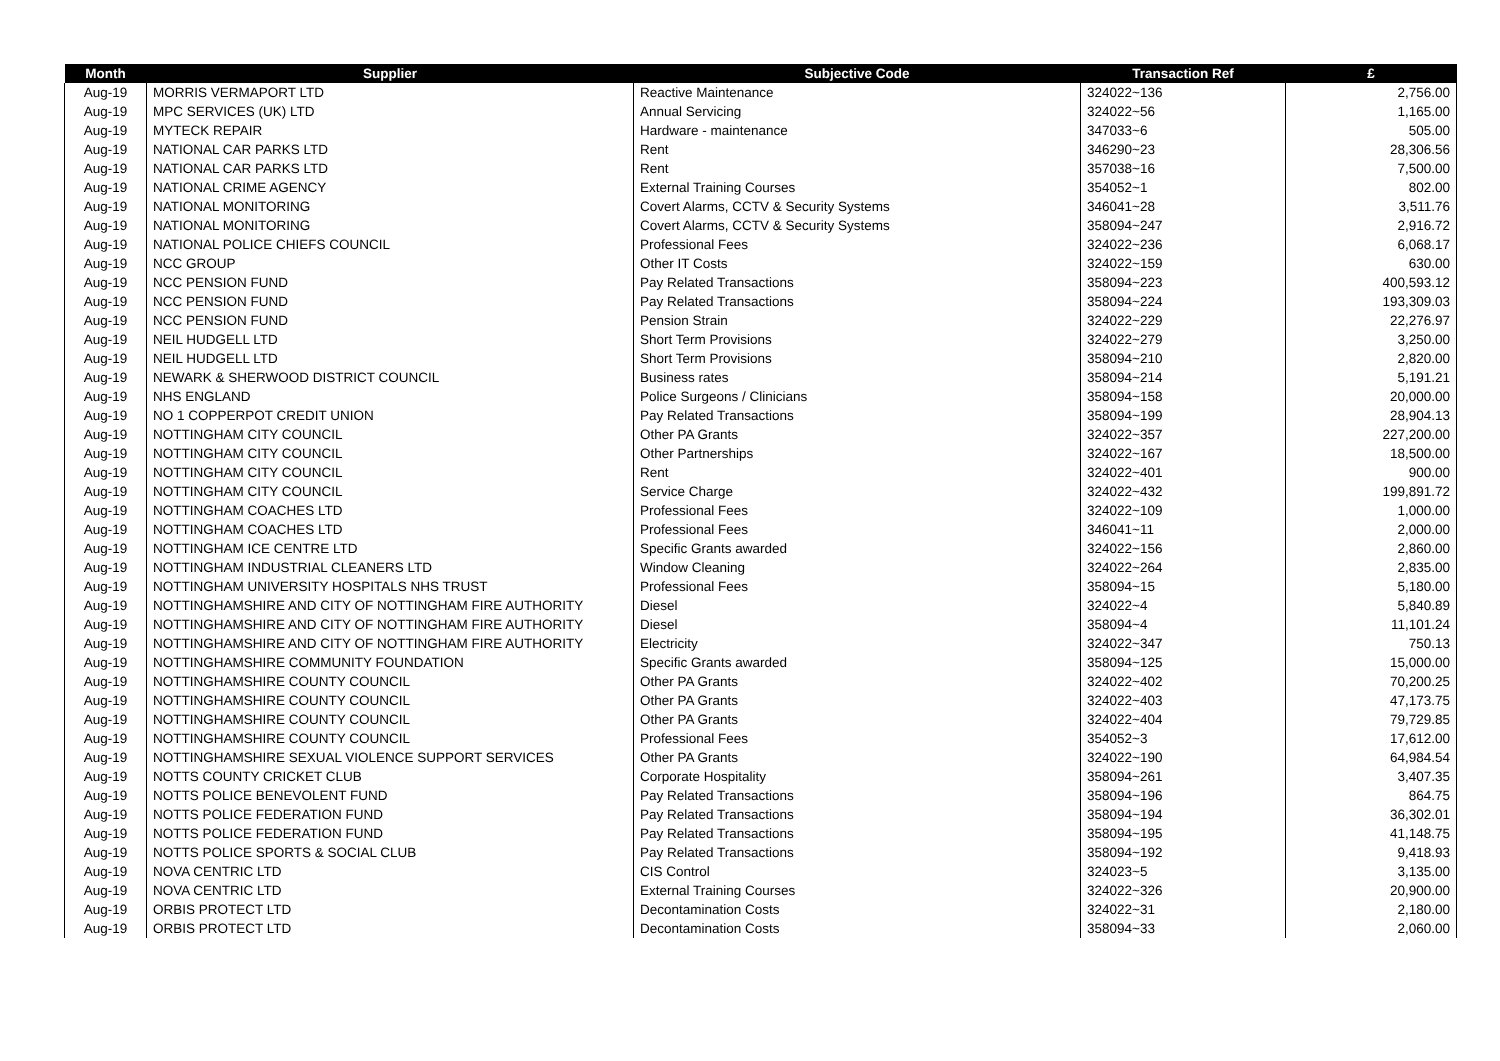| Month | Supplier | Subjective Code | Transaction Ref | £ |
| --- | --- | --- | --- | --- |
| Aug-19 | MORRIS VERMAPORT LTD | Reactive Maintenance | 324022~136 | 2,756.00 |
| Aug-19 | MPC SERVICES (UK) LTD | Annual Servicing | 324022~56 | 1,165.00 |
| Aug-19 | MYTECK REPAIR | Hardware - maintenance | 347033~6 | 505.00 |
| Aug-19 | NATIONAL CAR PARKS LTD | Rent | 346290~23 | 28,306.56 |
| Aug-19 | NATIONAL CAR PARKS LTD | Rent | 357038~16 | 7,500.00 |
| Aug-19 | NATIONAL CRIME AGENCY | External Training Courses | 354052~1 | 802.00 |
| Aug-19 | NATIONAL MONITORING | Covert Alarms, CCTV & Security Systems | 346041~28 | 3,511.76 |
| Aug-19 | NATIONAL MONITORING | Covert Alarms, CCTV & Security Systems | 358094~247 | 2,916.72 |
| Aug-19 | NATIONAL POLICE CHIEFS COUNCIL | Professional Fees | 324022~236 | 6,068.17 |
| Aug-19 | NCC GROUP | Other IT Costs | 324022~159 | 630.00 |
| Aug-19 | NCC PENSION FUND | Pay Related Transactions | 358094~223 | 400,593.12 |
| Aug-19 | NCC PENSION FUND | Pay Related Transactions | 358094~224 | 193,309.03 |
| Aug-19 | NCC PENSION FUND | Pension Strain | 324022~229 | 22,276.97 |
| Aug-19 | NEIL HUDGELL LTD | Short Term Provisions | 324022~279 | 3,250.00 |
| Aug-19 | NEIL HUDGELL LTD | Short Term Provisions | 358094~210 | 2,820.00 |
| Aug-19 | NEWARK & SHERWOOD DISTRICT COUNCIL | Business rates | 358094~214 | 5,191.21 |
| Aug-19 | NHS ENGLAND | Police Surgeons / Clinicians | 358094~158 | 20,000.00 |
| Aug-19 | NO 1 COPPERPOT CREDIT UNION | Pay Related Transactions | 358094~199 | 28,904.13 |
| Aug-19 | NOTTINGHAM CITY COUNCIL | Other PA Grants | 324022~357 | 227,200.00 |
| Aug-19 | NOTTINGHAM CITY COUNCIL | Other Partnerships | 324022~167 | 18,500.00 |
| Aug-19 | NOTTINGHAM CITY COUNCIL | Rent | 324022~401 | 900.00 |
| Aug-19 | NOTTINGHAM CITY COUNCIL | Service Charge | 324022~432 | 199,891.72 |
| Aug-19 | NOTTINGHAM COACHES LTD | Professional Fees | 324022~109 | 1,000.00 |
| Aug-19 | NOTTINGHAM COACHES LTD | Professional Fees | 346041~11 | 2,000.00 |
| Aug-19 | NOTTINGHAM ICE CENTRE LTD | Specific Grants awarded | 324022~156 | 2,860.00 |
| Aug-19 | NOTTINGHAM INDUSTRIAL CLEANERS LTD | Window Cleaning | 324022~264 | 2,835.00 |
| Aug-19 | NOTTINGHAM UNIVERSITY HOSPITALS NHS TRUST | Professional Fees | 358094~15 | 5,180.00 |
| Aug-19 | NOTTINGHAMSHIRE AND CITY OF NOTTINGHAM FIRE AUTHORITY | Diesel | 324022~4 | 5,840.89 |
| Aug-19 | NOTTINGHAMSHIRE AND CITY OF NOTTINGHAM FIRE AUTHORITY | Diesel | 358094~4 | 11,101.24 |
| Aug-19 | NOTTINGHAMSHIRE AND CITY OF NOTTINGHAM FIRE AUTHORITY | Electricity | 324022~347 | 750.13 |
| Aug-19 | NOTTINGHAMSHIRE COMMUNITY FOUNDATION | Specific Grants awarded | 358094~125 | 15,000.00 |
| Aug-19 | NOTTINGHAMSHIRE COUNTY COUNCIL | Other PA Grants | 324022~402 | 70,200.25 |
| Aug-19 | NOTTINGHAMSHIRE COUNTY COUNCIL | Other PA Grants | 324022~403 | 47,173.75 |
| Aug-19 | NOTTINGHAMSHIRE COUNTY COUNCIL | Other PA Grants | 324022~404 | 79,729.85 |
| Aug-19 | NOTTINGHAMSHIRE COUNTY COUNCIL | Professional Fees | 354052~3 | 17,612.00 |
| Aug-19 | NOTTINGHAMSHIRE SEXUAL VIOLENCE SUPPORT SERVICES | Other PA Grants | 324022~190 | 64,984.54 |
| Aug-19 | NOTTS COUNTY CRICKET CLUB | Corporate Hospitality | 358094~261 | 3,407.35 |
| Aug-19 | NOTTS POLICE BENEVOLENT FUND | Pay Related Transactions | 358094~196 | 864.75 |
| Aug-19 | NOTTS POLICE FEDERATION FUND | Pay Related Transactions | 358094~194 | 36,302.01 |
| Aug-19 | NOTTS POLICE FEDERATION FUND | Pay Related Transactions | 358094~195 | 41,148.75 |
| Aug-19 | NOTTS POLICE SPORTS & SOCIAL CLUB | Pay Related Transactions | 358094~192 | 9,418.93 |
| Aug-19 | NOVA CENTRIC LTD | CIS Control | 324023~5 | 3,135.00 |
| Aug-19 | NOVA CENTRIC LTD | External Training Courses | 324022~326 | 20,900.00 |
| Aug-19 | ORBIS PROTECT LTD | Decontamination Costs | 324022~31 | 2,180.00 |
| Aug-19 | ORBIS PROTECT LTD | Decontamination Costs | 358094~33 | 2,060.00 |